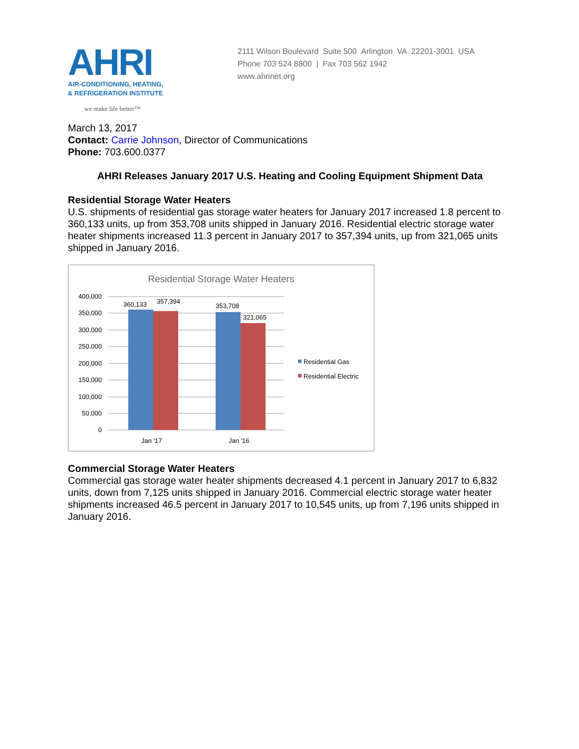AHRI
AIR-CONDITIONING, HEATING,
& REFRIGERATION INSTITUTE
we make life better™
2111 Wilson Boulevard Suite 500 Arlington VA 22201-3001 USA
Phone 703 524 8800 | Fax 703 562 1942
www.ahrinet.org
March 13, 2017
Contact: Carrie Johnson, Director of Communications
Phone: 703.600.0377
AHRI Releases January 2017 U.S. Heating and Cooling Equipment Shipment Data
Residential Storage Water Heaters
U.S. shipments of residential gas storage water heaters for January 2017 increased 1.8 percent to 360,133 units, up from 353,708 units shipped in January 2016. Residential electric storage water heater shipments increased 11.3 percent in January 2017 to 357,394 units, up from 321,065 units shipped in January 2016.
Residential Storage Water Heaters
400,000
350,000
300,000
250,000
200,000
150,000
100,000
50,000
0
360,133
357,394
353,708
321,065
Jan '17
Jan '16
Residential Gas
Residential Electric
Commercial Storage Water Heaters
Commercial gas storage water heater shipments decreased 4.1 percent in January 2017 to 6,832 units, down from 7,125 units shipped in January 2016. Commercial electric storage water heater shipments increased 46.5 percent in January 2017 to 10,545 units, up from 7,196 units shipped in January 2016.